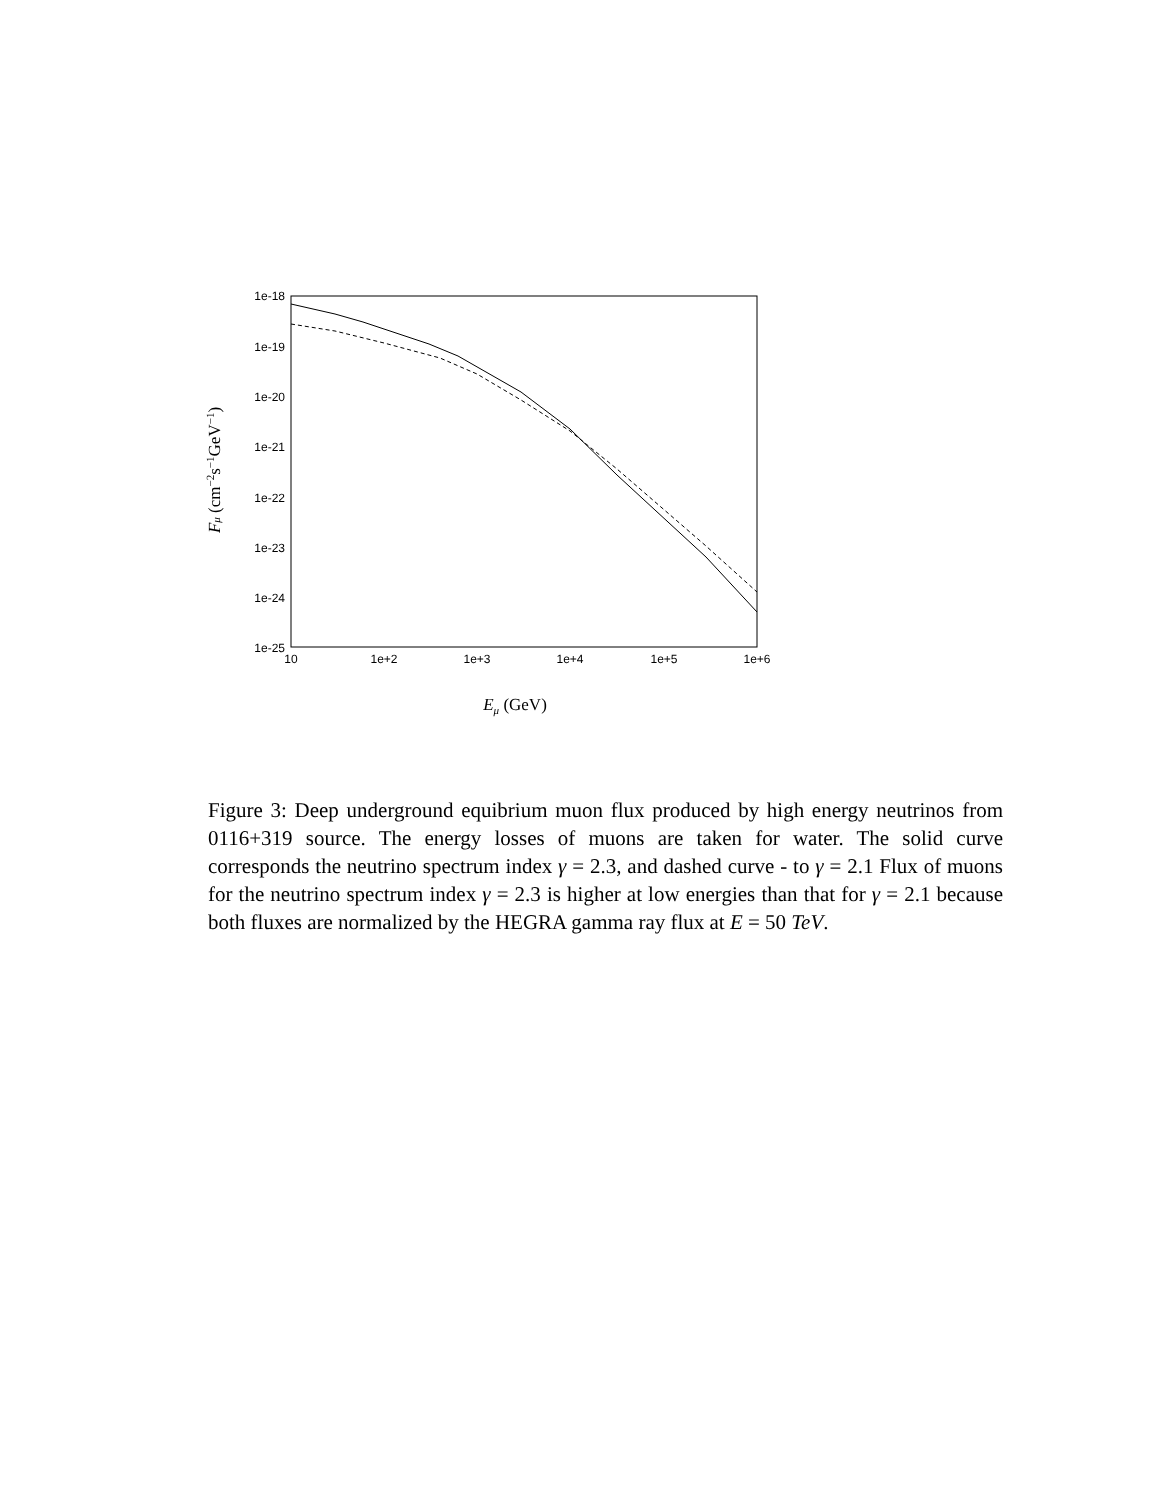1e-18
1e-19
1e-20
1e-21
1e-22
1e-23
1e-24
1e-25
10
1e+2
1e+3
1e+4
1e+5
1e+6
Eμ (GeV)
Fμ (cm−2s−1GeV−1)
Figure 3: Deep underground equibrium muon flux produced by high energy neutrinos from 0116+319 source. The energy losses of muons are taken for water. The solid curve corresponds the neutrino spectrum index γ = 2.3, and dashed curve - to γ = 2.1 Flux of muons for the neutrino spectrum index γ = 2.3 is higher at low energies than that for γ = 2.1 because both fluxes are normalized by the HEGRA gamma ray flux at E = 50 TeV.